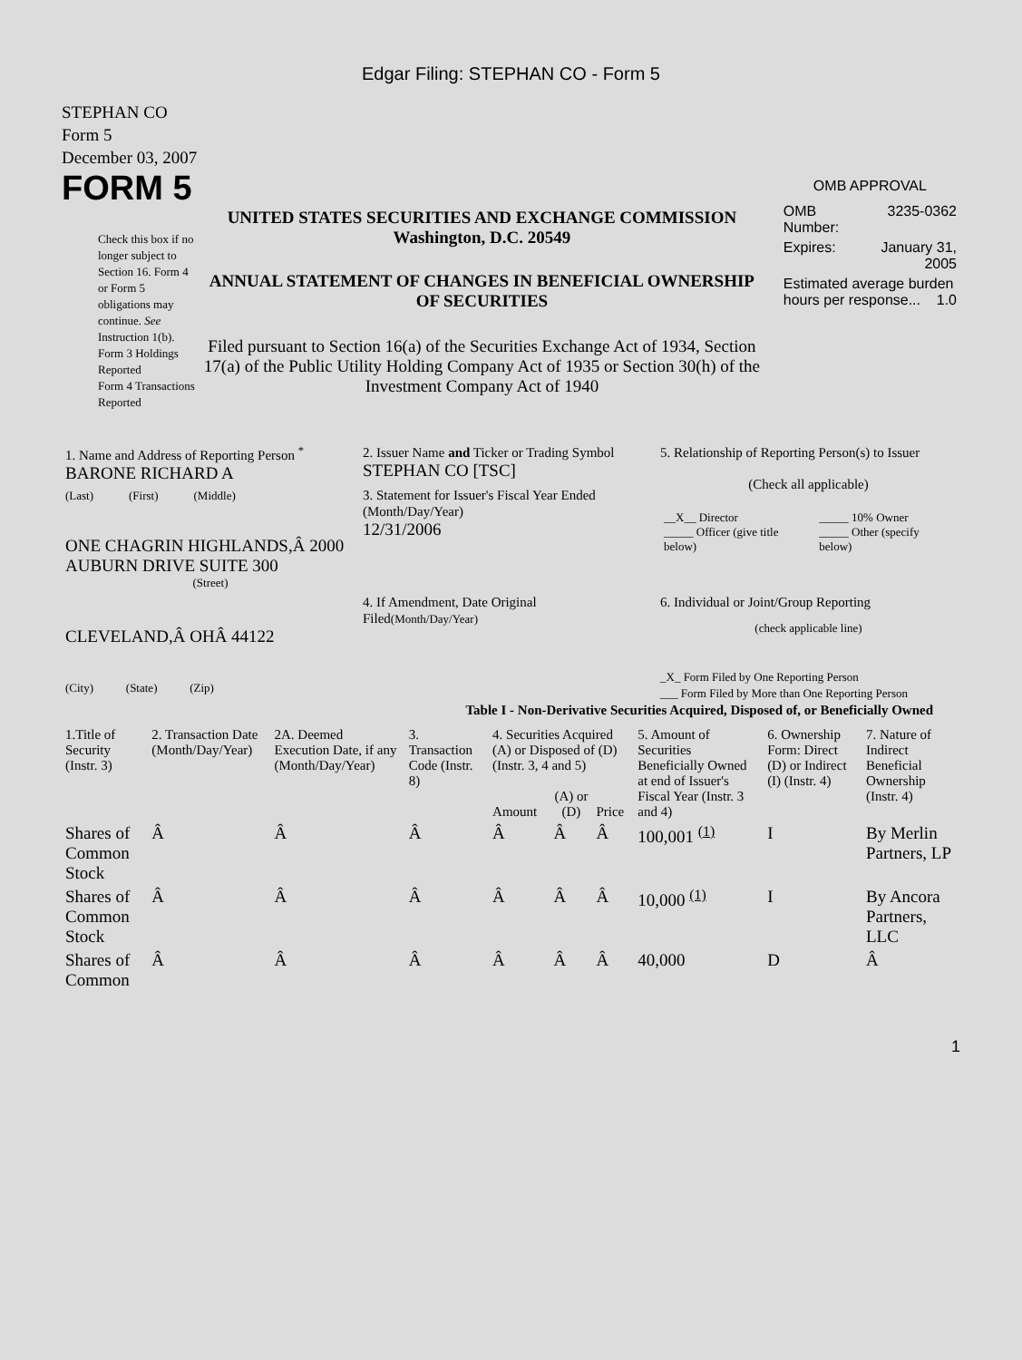Edgar Filing: STEPHAN CO - Form 5
STEPHAN CO
Form 5
December 03, 2007
FORM 5
Check this box if no longer subject to Section 16. Form 4 or Form 5 obligations may continue. See Instruction 1(b).
Form 3 Holdings Reported
Form 4 Transactions Reported
UNITED STATES SECURITIES AND EXCHANGE COMMISSION
Washington, D.C. 20549
ANNUAL STATEMENT OF CHANGES IN BENEFICIAL OWNERSHIP OF SECURITIES
Filed pursuant to Section 16(a) of the Securities Exchange Act of 1934, Section 17(a) of the Public Utility Holding Company Act of 1935 or Section 30(h) of the Investment Company Act of 1940
OMB APPROVAL
| OMB Number: | 3235-0362 |
| Expires: | January 31, 2005 |
| Estimated average burden hours per response... 1.0 | |
| 1. Name and Address of Reporting Person <sup>*</sup> BARONE RICHARD A | 2. Issuer Name and Ticker or Trading Symbol STEPHAN CO [TSC] | 5. Relationship of Reporting Person(s) to Issuer (Check all applicable) / __X__ Director _____ Officer (give title below) / _____ 10% Owner _____ Other (specify below) / |
| (Last) (First) (Middle) ONE CHAGRIN HIGHLANDS,Â 2000 AUBURN DRIVE SUITE 300 (Street) | 3. Statement for Issuer's Fiscal Year Ended (Month/Day/Year) 12/31/2006 | |
| CLEVELAND,Â OHÂ 44122 (City) (State) (Zip) | 4. If Amendment, Date Original Filed (Month/Day/Year) | 6. Individual or Joint/Group Reporting (check applicable line) _X_ Form Filed by One Reporting Person ___ Form Filed by More than One Reporting Person |
Table I - Non-Derivative Securities Acquired, Disposed of, or Beneficially Owned
| 1.Title of Security (Instr. 3) | 2. Transaction Date (Month/Day/Year) | 2A. Deemed Execution Date, if any (Month/Day/Year) | 3. Transaction Code (Instr. 8) | 4. Securities Acquired (A) or Disposed of (D) (Instr. 3, 4 and 5) | | | 5. Amount of Securities Beneficially Owned at end of Issuer's Fiscal Year (Instr. 3 and 4) | 6. Ownership Form: Direct (D) or Indirect (I) (Instr. 4) | 7. Nature of Indirect Beneficial Ownership (Instr. 4) |
| --- | --- | --- | --- | --- | --- | --- | --- | --- | --- |
| | | | | Amount | (A) or (D) | Price | | | |
| Shares of Common Stock | Â | Â | Â | Â | Â | Â | 100,001 <sup>(1)</sup> | I | By Merlin Partners, LP |
| Shares of Common Stock | Â | Â | Â | Â | Â | Â | 10,000 <sup>(1)</sup> | I | By Ancora Partners, LLC |
| Shares of Common | Â | Â | Â | Â | Â | Â | 40,000 | D | Â |
1